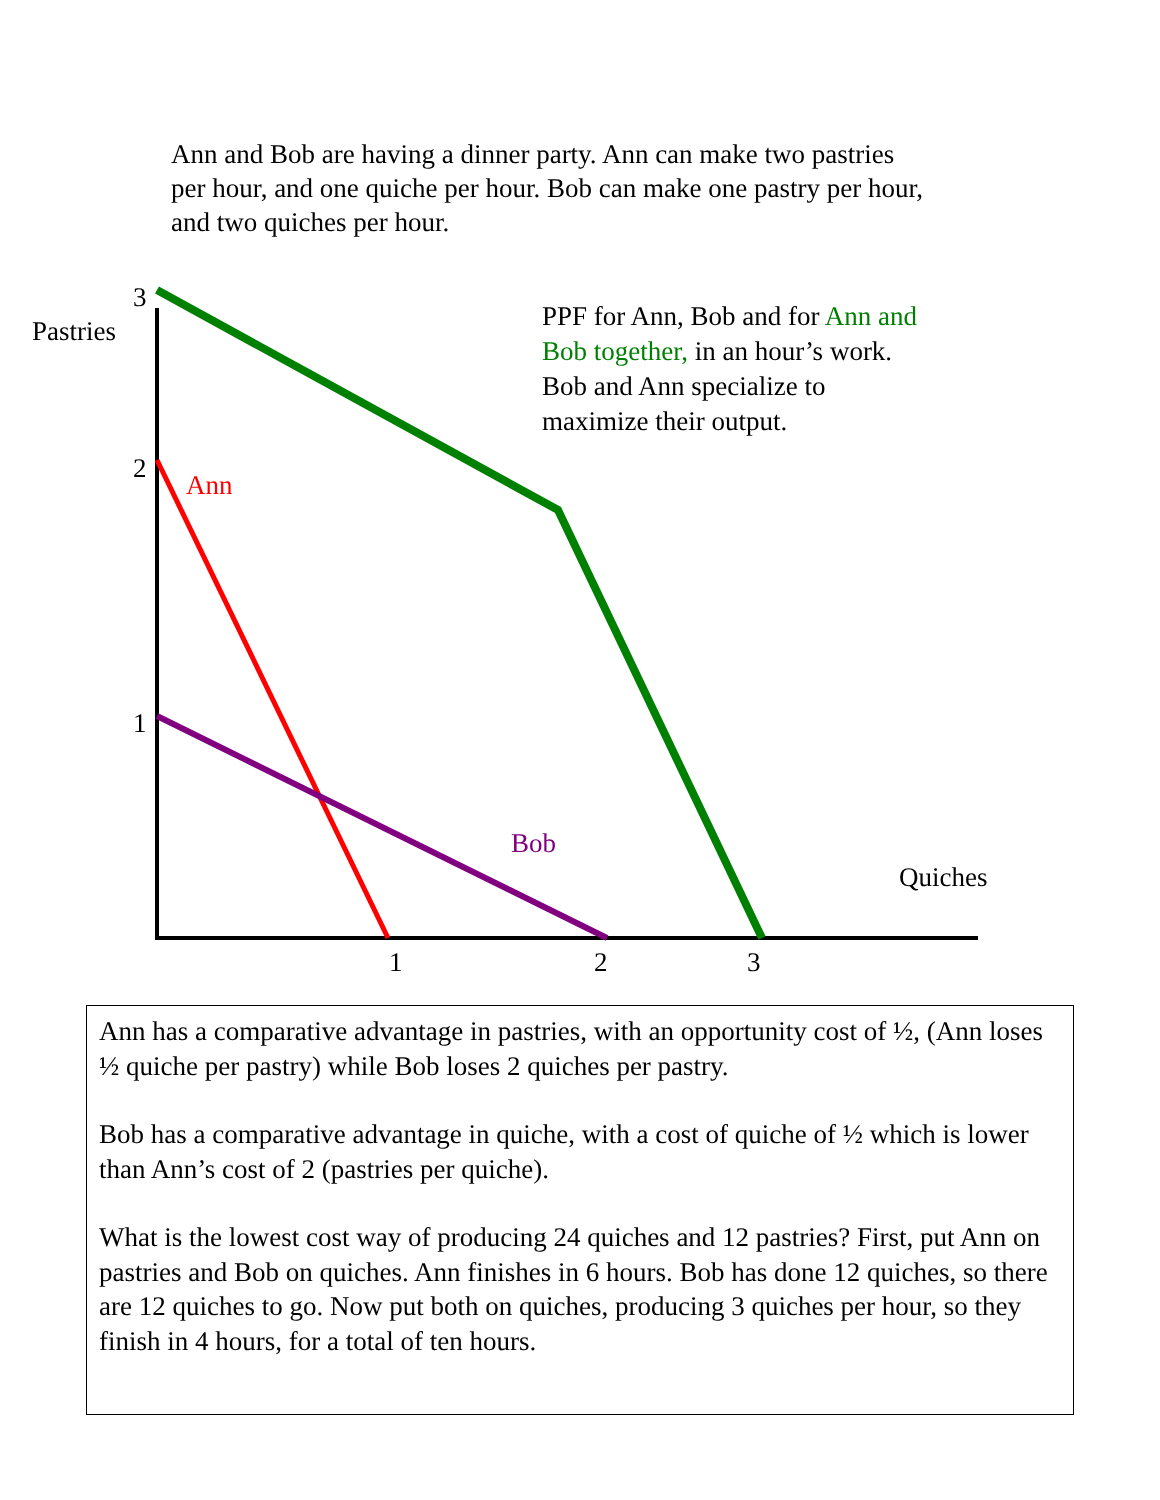Ann and Bob are having a dinner party. Ann can make two pastries per hour, and one quiche per hour. Bob can make one pastry per hour, and two quiches per hour.
3
Pastries
2
Ann
1
Bob
Quiches
1 2 3
PPF for Ann, Bob and for Ann and Bob together, in an hour’s work. Bob and Ann specialize to maximize their output.
Ann has a comparative advantage in pastries, with an opportunity cost of ½, (Ann loses ½ quiche per pastry) while Bob loses 2 quiches per pastry.
Bob has a comparative advantage in quiche, with a cost of quiche of ½ which is lower than Ann’s cost of 2 (pastries per quiche).
What is the lowest cost way of producing 24 quiches and 12 pastries? First, put Ann on pastries and Bob on quiches. Ann finishes in 6 hours. Bob has done 12 quiches, so there are 12 quiches to go. Now put both on quiches, producing 3 quiches per hour, so they finish in 4 hours, for a total of ten hours.